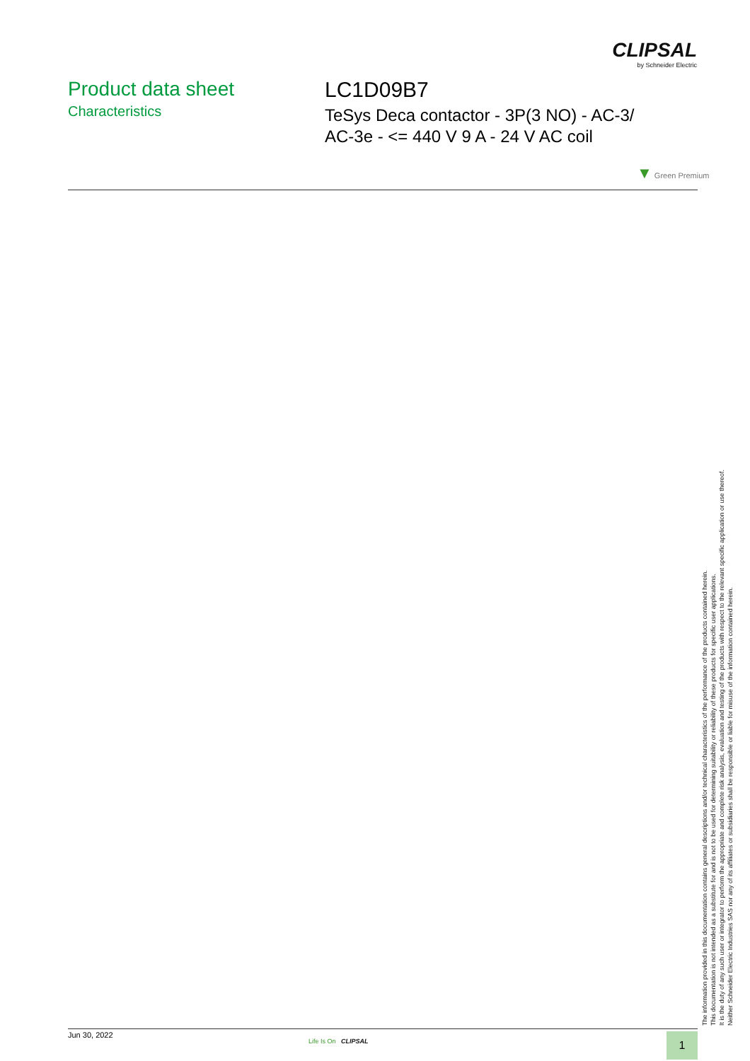CLIPSAL
by Schneider Electric
Product data sheet
Characteristics
LC1D09B7
TeSys Deca contactor - 3P(3 NO) - AC-3/
AC-3e - <= 440 V 9 A - 24 V AC coil
▼ Green Premium
The information provided in this documentation contains general descriptions and/or technical characteristics of the performance of the products contained herein.
This documentation is not intended as a substitute for and is not to be used for determining suitability or reliability of these products for specific user applications.
It is the duty of any such user or integrator to perform the appropriate and complete risk analysis, evaluation and testing of the products with respect to the relevant specific application or use thereof.
Neither Schneider Electric Industries SAS nor any of its affiliates or subsidiaries shall be responsible or liable for misuse of the information contained herein.
Jun 30, 2022 Life Is On CLIPSAL 1